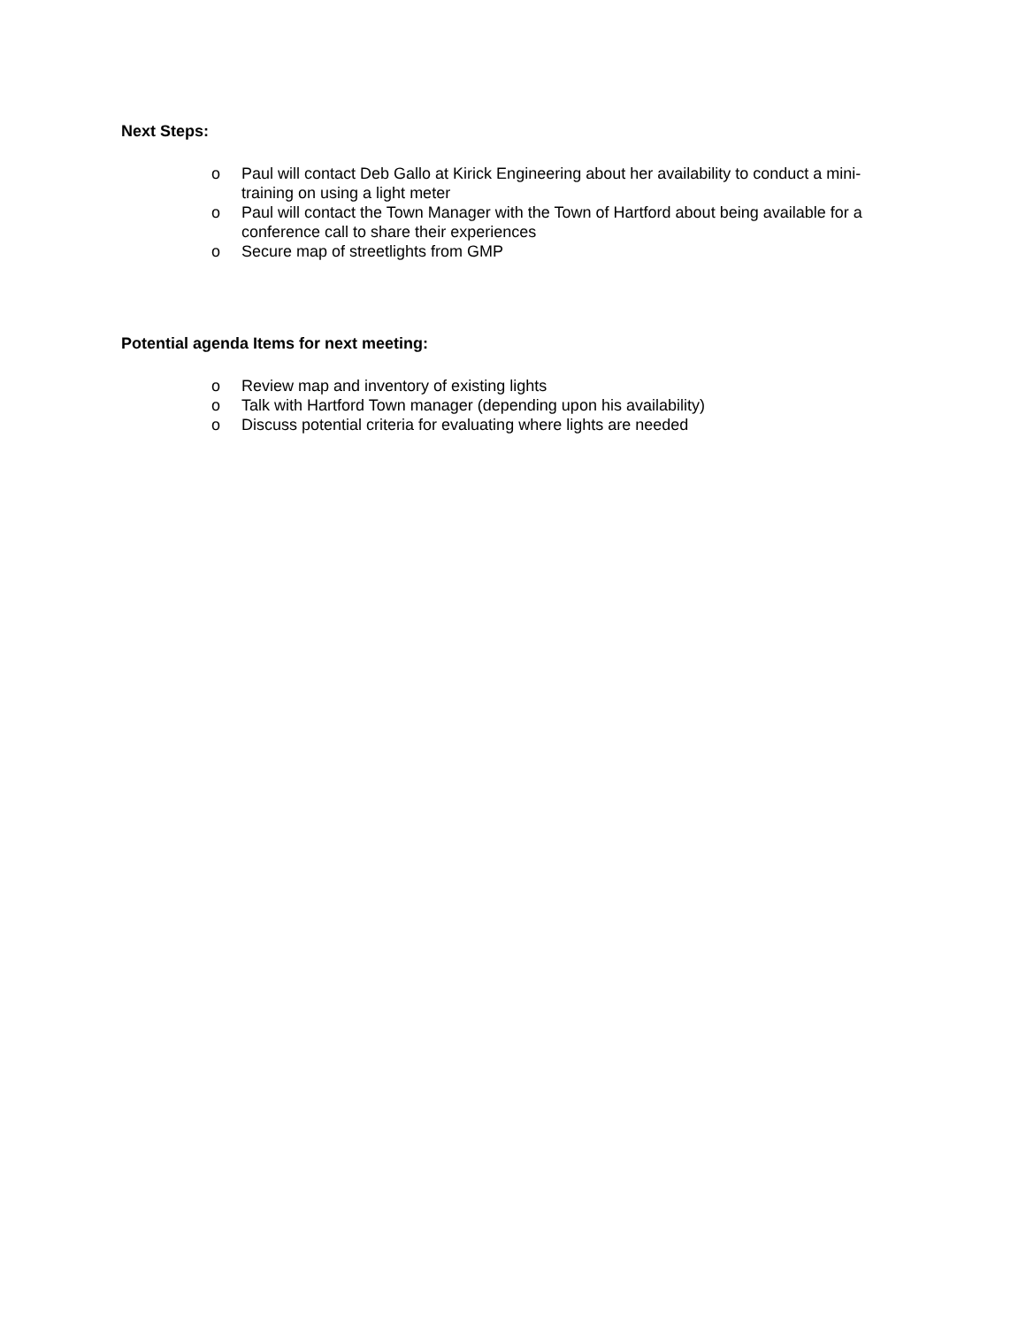Next Steps:
o Paul will contact Deb Gallo at Kirick Engineering about her availability to conduct a mini-training on using a light meter
o Paul will contact the Town Manager with the Town of Hartford about being available for a conference call to share their experiences
o Secure map of streetlights from GMP
Potential agenda Items for next meeting:
o Review map and inventory of existing lights
o Talk with Hartford Town manager (depending upon his availability)
o Discuss potential criteria for evaluating where lights are needed